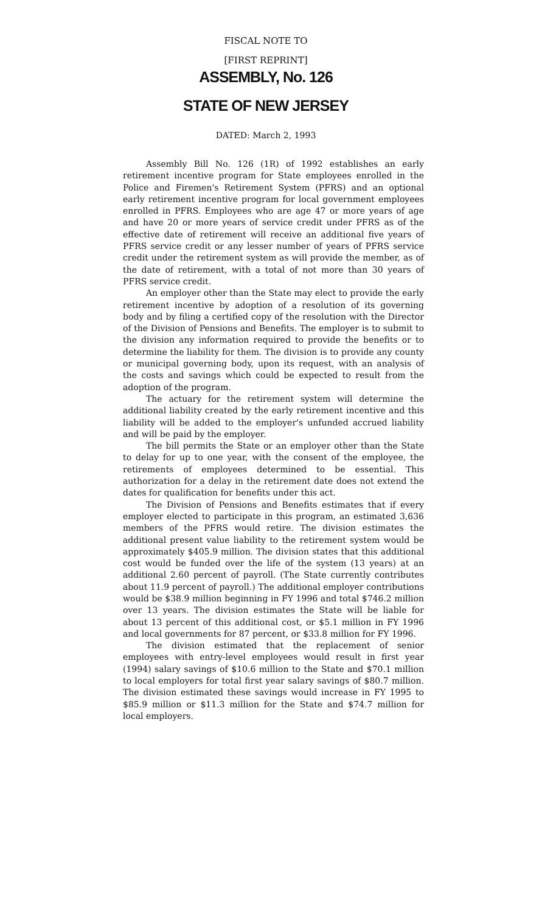FISCAL NOTE TO
[FIRST REPRINT]
ASSEMBLY, No. 126
STATE OF NEW JERSEY
DATED: March 2, 1993
Assembly Bill No. 126 (1R) of 1992 establishes an early retirement incentive program for State employees enrolled in the Police and Firemen's Retirement System (PFRS) and an optional early retirement incentive program for local government employees enrolled in PFRS. Employees who are age 47 or more years of age and have 20 or more years of service credit under PFRS as of the effective date of retirement will receive an additional five years of PFRS service credit or any lesser number of years of PFRS service credit under the retirement system as will provide the member, as of the date of retirement, with a total of not more than 30 years of PFRS service credit.
An employer other than the State may elect to provide the early retirement incentive by adoption of a resolution of its governing body and by filing a certified copy of the resolution with the Director of the Division of Pensions and Benefits. The employer is to submit to the division any information required to provide the benefits or to determine the liability for them. The division is to provide any county or municipal governing body, upon its request, with an analysis of the costs and savings which could be expected to result from the adoption of the program.
The actuary for the retirement system will determine the additional liability created by the early retirement incentive and this liability will be added to the employer's unfunded accrued liability and will be paid by the employer.
The bill permits the State or an employer other than the State to delay for up to one year, with the consent of the employee, the retirements of employees determined to be essential. This authorization for a delay in the retirement date does not extend the dates for qualification for benefits under this act.
The Division of Pensions and Benefits estimates that if every employer elected to participate in this program, an estimated 3,636 members of the PFRS would retire. The division estimates the additional present value liability to the retirement system would be approximately $405.9 million. The division states that this additional cost would be funded over the life of the system (13 years) at an additional 2.60 percent of payroll. (The State currently contributes about 11.9 percent of payroll.) The additional employer contributions would be $38.9 million beginning in FY 1996 and total $746.2 million over 13 years. The division estimates the State will be liable for about 13 percent of this additional cost, or $5.1 million in FY 1996 and local governments for 87 percent, or $33.8 million for FY 1996.
The division estimated that the replacement of senior employees with entry-level employees would result in first year (1994) salary savings of $10.6 million to the State and $70.1 million to local employers for total first year salary savings of $80.7 million. The division estimated these savings would increase in FY 1995 to $85.9 million or $11.3 million for the State and $74.7 million for local employers.